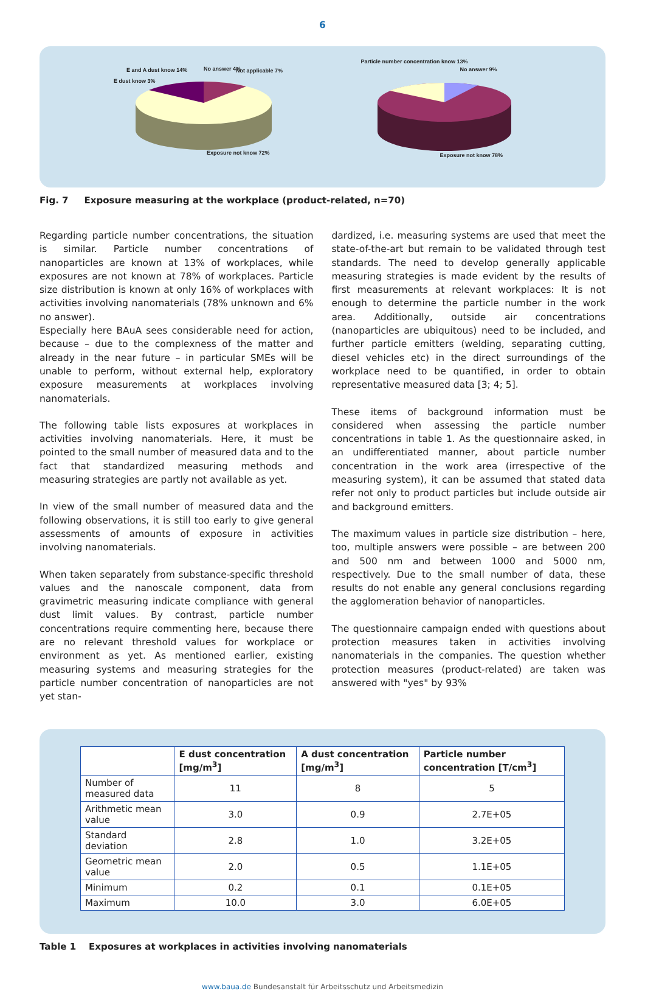6
E and A dust know 14%
E dust know 3%
No answer 4% Not applicable 7%
Exposure not know 72%
Particle number concentration know 13%
No answer 9%
Exposure not know 78%
Fig. 7 Exposure measuring at the workplace (product-related, n=70)
Regarding particle number concentrations, the situation is similar. Particle number concentrations of nanoparticles are known at 13% of workplaces, while exposures are not known at 78% of workplaces. Particle size distribution is known at only 16% of workplaces with activities involving nanomaterials (78% unknown and 6% no answer).
Especially here BAuA sees considerable need for action, because – due to the complexness of the matter and already in the near future – in particular SMEs will be unable to perform, without external help, exploratory exposure measurements at workplaces involving nanomaterials.
The following table lists exposures at workplaces in activities involving nanomaterials. Here, it must be pointed to the small number of measured data and to the fact that standardized measuring methods and measuring strategies are partly not available as yet.
In view of the small number of measured data and the following observations, it is still too early to give general assessments of amounts of exposure in activities involving nanomaterials.
When taken separately from substance-specific threshold values and the nanoscale component, data from gravimetric measuring indicate compliance with general dust limit values. By contrast, particle number concentrations require commenting here, because there are no relevant threshold values for workplace or environment as yet. As mentioned earlier, existing measuring systems and measuring strategies for the particle number concentration of nanoparticles are not yet stan-
dardized, i.e. measuring systems are used that meet the state-of-the-art but remain to be validated through test standards. The need to develop generally applicable measuring strategies is made evident by the results of first measurements at relevant workplaces: It is not enough to determine the particle number in the work area. Additionally, outside air concentrations (nanoparticles are ubiquitous) need to be included, and further particle emitters (welding, separating cutting, diesel vehicles etc) in the direct surroundings of the workplace need to be quantified, in order to obtain representative measured data [3; 4; 5].
These items of background information must be considered when assessing the particle number concentrations in table 1. As the questionnaire asked, in an undifferentiated manner, about particle number concentration in the work area (irrespective of the measuring system), it can be assumed that stated data refer not only to product particles but include outside air and background emitters.
The maximum values in particle size distribution – here, too, multiple answers were possible – are between 200 and 500 nm and between 1000 and 5000 nm, respectively. Due to the small number of data, these results do not enable any general conclusions regarding the agglomeration behavior of nanoparticles.
The questionnaire campaign ended with questions about protection measures taken in activities involving nanomaterials in the companies. The question whether protection measures (product-related) are taken was answered with "yes" by 93%
| | E dust concentration [mg/m<sup>3</sup>] | A dust concentration [mg/m<sup>3</sup>] | Particle number concentration [T/cm<sup>3</sup>] |
| --- | --- | --- | --- |
| Number of measured data | 11 | 8 | 5 |
| Arithmetic mean value | 3.0 | 0.9 | 2.7E+05 |
| Standard deviation | 2.8 | 1.0 | 3.2E+05 |
| Geometric mean value | 2.0 | 0.5 | 1.1E+05 |
| Minimum | 0.2 | 0.1 | 0.1E+05 |
| Maximum | 10.0 | 3.0 | 6.0E+05 |
Table 1 Exposures at workplaces in activities involving nanomaterials
www.baua.de Bundesanstalt für Arbeitsschutz und Arbeitsmedizin